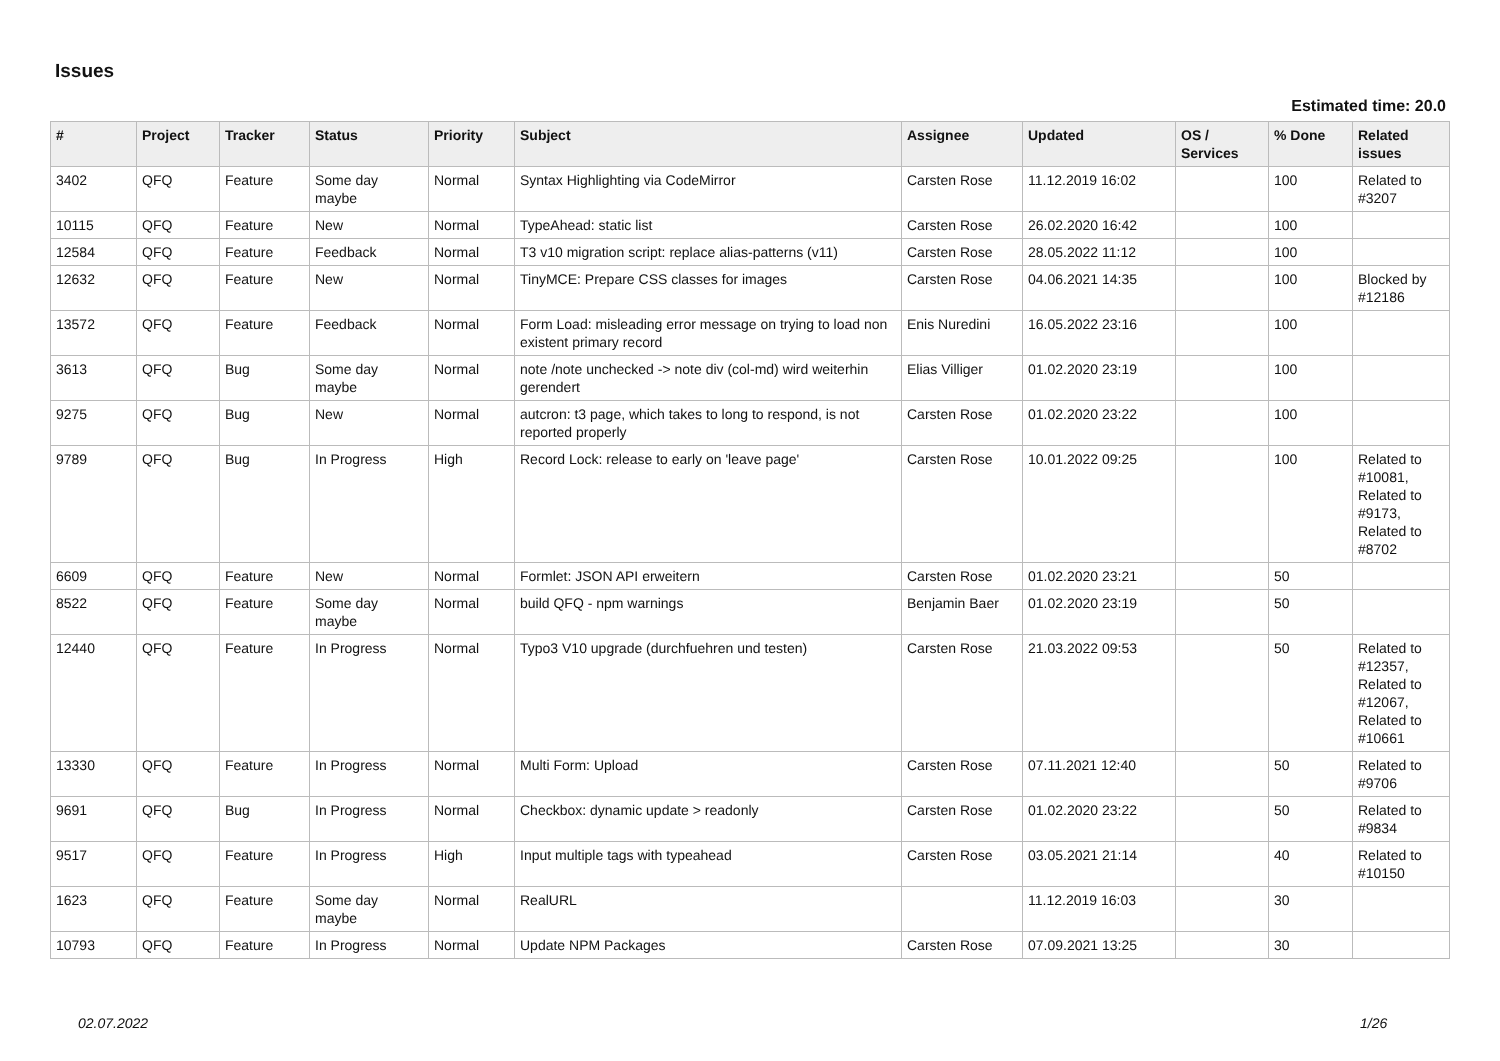Issues
Estimated time: 20.0
| # | Project | Tracker | Status | Priority | Subject | Assignee | Updated | OS / Services | % Done | Related issues |
| --- | --- | --- | --- | --- | --- | --- | --- | --- | --- | --- |
| 3402 | QFQ | Feature | Some day maybe | Normal | Syntax Highlighting via CodeMirror | Carsten Rose | 11.12.2019 16:02 | | 100 | Related to #3207 |
| 10115 | QFQ | Feature | New | Normal | TypeAhead: static list | Carsten Rose | 26.02.2020 16:42 | | 100 | |
| 12584 | QFQ | Feature | Feedback | Normal | T3 v10 migration script: replace alias-patterns (v11) | Carsten Rose | 28.05.2022 11:12 | | 100 | |
| 12632 | QFQ | Feature | New | Normal | TinyMCE: Prepare CSS classes for images | Carsten Rose | 04.06.2021 14:35 | | 100 | Blocked by #12186 |
| 13572 | QFQ | Feature | Feedback | Normal | Form Load: misleading error message on trying to load non existent primary record | Enis Nuredini | 16.05.2022 23:16 | | 100 | |
| 3613 | QFQ | Bug | Some day maybe | Normal | note /note unchecked -> note div (col-md) wird weiterhin gerendert | Elias Villiger | 01.02.2020 23:19 | | 100 | |
| 9275 | QFQ | Bug | New | Normal | autcron: t3 page, which takes to long to respond, is not reported properly | Carsten Rose | 01.02.2020 23:22 | | 100 | |
| 9789 | QFQ | Bug | In Progress | High | Record Lock: release to early on 'leave page' | Carsten Rose | 10.01.2022 09:25 | | 100 | Related to #10081, Related to #9173, Related to #8702 |
| 6609 | QFQ | Feature | New | Normal | Formlet: JSON API erweitern | Carsten Rose | 01.02.2020 23:21 | | 50 | |
| 8522 | QFQ | Feature | Some day maybe | Normal | build QFQ - npm warnings | Benjamin Baer | 01.02.2020 23:19 | | 50 | |
| 12440 | QFQ | Feature | In Progress | Normal | Typo3 V10 upgrade (durchfuehren und testen) | Carsten Rose | 21.03.2022 09:53 | | 50 | Related to #12357, Related to #12067, Related to #10661 |
| 13330 | QFQ | Feature | In Progress | Normal | Multi Form: Upload | Carsten Rose | 07.11.2021 12:40 | | 50 | Related to #9706 |
| 9691 | QFQ | Bug | In Progress | Normal | Checkbox: dynamic update > readonly | Carsten Rose | 01.02.2020 23:22 | | 50 | Related to #9834 |
| 9517 | QFQ | Feature | In Progress | High | Input multiple tags with typeahead | Carsten Rose | 03.05.2021 21:14 | | 40 | Related to #10150 |
| 1623 | QFQ | Feature | Some day maybe | Normal | RealURL | | 11.12.2019 16:03 | | 30 | |
| 10793 | QFQ | Feature | In Progress | Normal | Update NPM Packages | Carsten Rose | 07.09.2021 13:25 | | 30 | |
02.07.2022 1/26